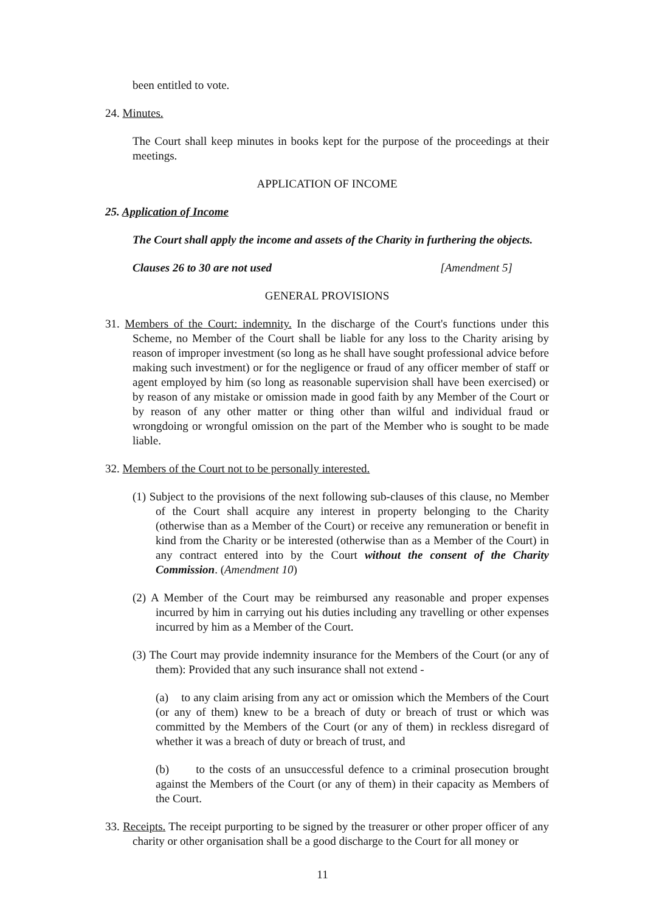been entitled to vote.
24. Minutes.
The Court shall keep minutes in books kept for the purpose of the proceedings at their meetings.
APPLICATION OF INCOME
25. Application of Income
The Court shall apply the income and assets of the Charity in furthering the objects.
Clauses 26 to 30 are not used [Amendment 5]
GENERAL PROVISIONS
31. Members of the Court: indemnity. In the discharge of the Court's functions under this Scheme, no Member of the Court shall be liable for any loss to the Charity arising by reason of improper investment (so long as he shall have sought professional advice before making such investment) or for the negligence or fraud of any officer member of staff or agent employed by him (so long as reasonable supervision shall have been exercised) or by reason of any mistake or omission made in good faith by any Member of the Court or by reason of any other matter or thing other than wilful and individual fraud or wrongdoing or wrongful omission on the part of the Member who is sought to be made liable.
32. Members of the Court not to be personally interested.
(1) Subject to the provisions of the next following sub-clauses of this clause, no Member of the Court shall acquire any interest in property belonging to the Charity (otherwise than as a Member of the Court) or receive any remuneration or benefit in kind from the Charity or be interested (otherwise than as a Member of the Court) in any contract entered into by the Court without the consent of the Charity Commission. (Amendment 10)
(2) A Member of the Court may be reimbursed any reasonable and proper expenses incurred by him in carrying out his duties including any travelling or other expenses incurred by him as a Member of the Court.
(3) The Court may provide indemnity insurance for the Members of the Court (or any of them): Provided that any such insurance shall not extend -
(a) to any claim arising from any act or omission which the Members of the Court (or any of them) knew to be a breach of duty or breach of trust or which was committed by the Members of the Court (or any of them) in reckless disregard of whether it was a breach of duty or breach of trust, and
(b) to the costs of an unsuccessful defence to a criminal prosecution brought against the Members of the Court (or any of them) in their capacity as Members of the Court.
33. Receipts. The receipt purporting to be signed by the treasurer or other proper officer of any charity or other organisation shall be a good discharge to the Court for all money or
11